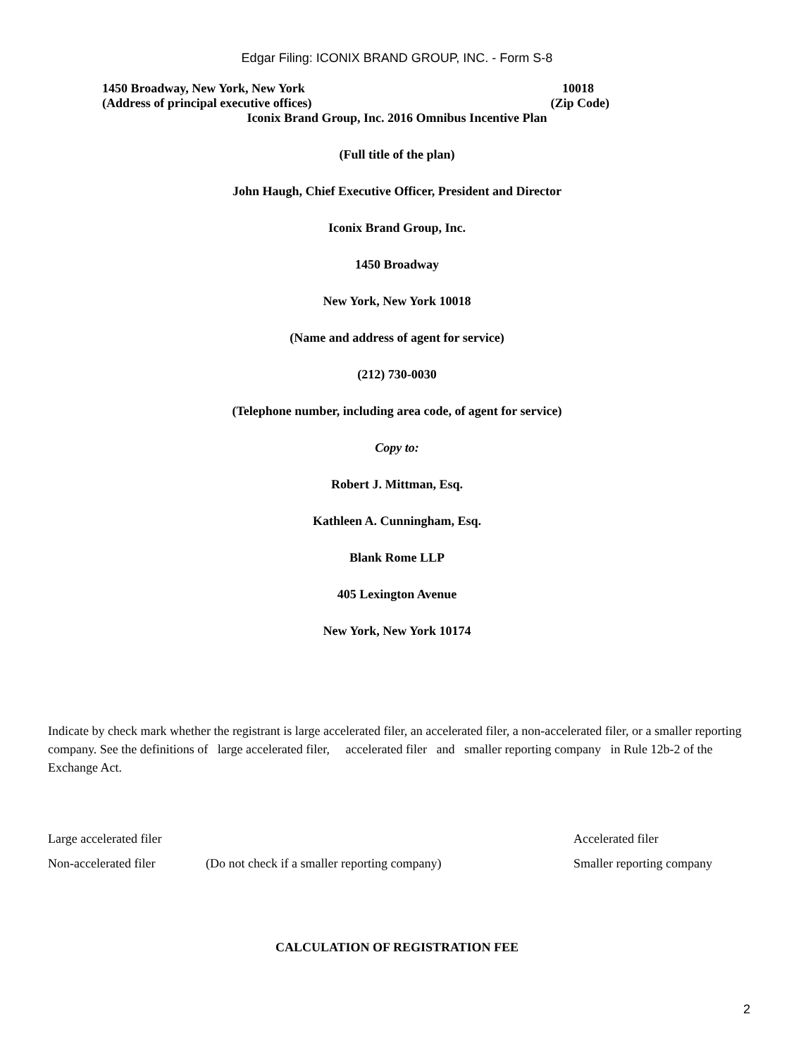Edgar Filing: ICONIX BRAND GROUP, INC. - Form S-8
1450 Broadway, New York, New York 10018
(Address of principal executive offices) (Zip Code)
Iconix Brand Group, Inc. 2016 Omnibus Incentive Plan
(Full title of the plan)
John Haugh, Chief Executive Officer, President and Director
Iconix Brand Group, Inc.
1450 Broadway
New York, New York 10018
(Name and address of agent for service)
(212) 730-0030
(Telephone number, including area code, of agent for service)
Copy to:
Robert J. Mittman, Esq.
Kathleen A. Cunningham, Esq.
Blank Rome LLP
405 Lexington Avenue
New York, New York 10174
Indicate by check mark whether the registrant is large accelerated filer, an accelerated filer, a non-accelerated filer, or a smaller reporting company. See the definitions of large accelerated filer, accelerated filer and smaller reporting company in Rule 12b-2 of the Exchange Act.
Large accelerated filer Accelerated filer
Non-accelerated filer (Do not check if a smaller reporting company) Smaller reporting company
CALCULATION OF REGISTRATION FEE
2